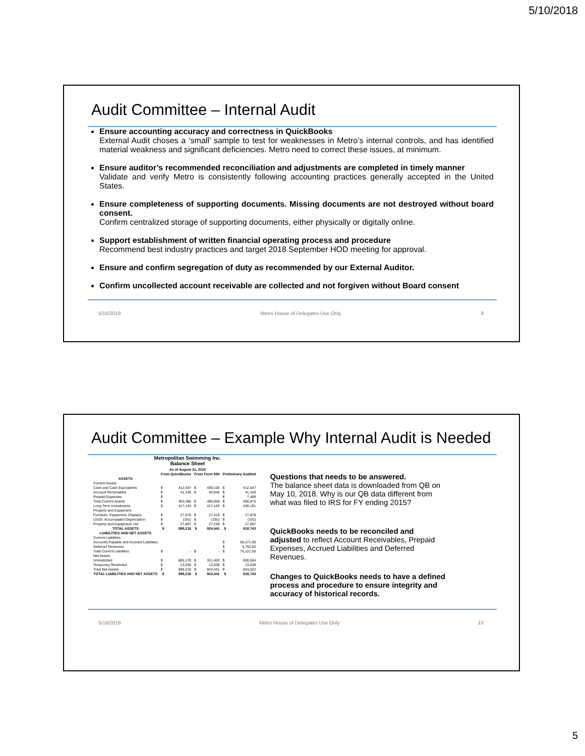5/10/2018
Audit Committee – Internal Audit
Ensure accounting accuracy and correctness in QuickBooks
External Audit choses a ‘small’ sample to test for weaknesses in Metro’s internal controls, and has identified material weakness and significant deficiencies. Metro need to correct these issues, at minimum.
Ensure auditor’s recommended reconciliation and adjustments are completed in timely manner
Validate and verify Metro is consistently following accounting practices generally accepted in the United States.
Ensure completeness of supporting documents. Missing documents are not destroyed without board consent.
Confirm centralized storage of supporting documents, either physically or digitally online.
Support establishment of written financial operating process and procedure
Recommend best industry practices and target 2018 September HOD meeting for approval.
Ensure and confirm segregation of duty as recommended by our External Auditor.
Confirm uncollected account receivable are collected and not forgiven without Board consent
5/16/2018 Metro House of Delegates Use Only 9
Audit Committee – Example Why Internal Audit is Needed
Metropolitan Swimming Inc.
Balance Sheet
As of August 31, 2015
| | From QuickBooks | | From Form 990 | | Preliminary Audited | |
| --- | --- | --- | --- | --- | --- | --- |
| ASSETS | | | | | | |
| Current Assets | | | | | | |
| Cash and Cash Equivalents | $ | 412,047 | $ | 439,105 | $ | 412,047 |
| Account Receivables | $ | 41,339 | $ | 40,945 | $ | 41,339 |
| Prepaid Expenses | $ | - | | | $ | 7,489 |
| Total Current Assets | $ | 453,386 | $ | 480,050 | $ | 460,875 |
| Long-Term Investments | $ | 417,143 | $ | 417,163 | $ | 430,181 |
| Property and Equipment | | | | | | |
| Furniture, Equipment, Displays | $ | 27,878 | $ | 27,419 | $ | 27,878 |
| LESS: Accumulated Depreciation | $ | (191) | $ | (191) | $ | (191) |
| Property and Equipment, net | $ | 27,687 | $ | 27,228 | $ | 27,687 |
| TOTAL ASSETS | $ | 898,216 | $ | 924,441 | $ | 918,743 |
| LIABILITIES AND NET ASSETS | | | | | | |
| Current Liabilities | | | | | | |
| Accounts Payable and Accrued Liabilities | | | | | $ | 66,371.00 |
| Deferred Revenues | | | | | $ | 8,750.00 |
| Total Current Liabilities | $ | - | $ | - | $ | 75,121.00 |
| Net Assets | | | | | | |
| Unrestricted | $ | 885,178 | $ | 911,403 | $ | 830,584 |
| Temporary Restricted | $ | 13,038 | $ | 13,038 | $ | 13,038 |
| Total Net Assets | $ | 898,216 | $ | 924,441 | $ | 843,622 |
| TOTAL LIABILITIES AND NET ASSETS | $ | 898,216 | $ | 924,441 | $ | 918,743 |
Questions that needs to be answered.
The balance sheet data is downloaded from QB on May 10, 2018. Why is our QB data different from what was filed to IRS for FY ending 2015?
QuickBooks needs to be reconciled and adjusted to reflect Account Receivables, Prepaid Expenses, Accrued Liabilities and Deferred Revenues.
Changes to QuickBooks needs to have a defined process and procedure to ensure integrity and accuracy of historical records.
5/16/2018 Metro House of Delegates Use Only 10
5